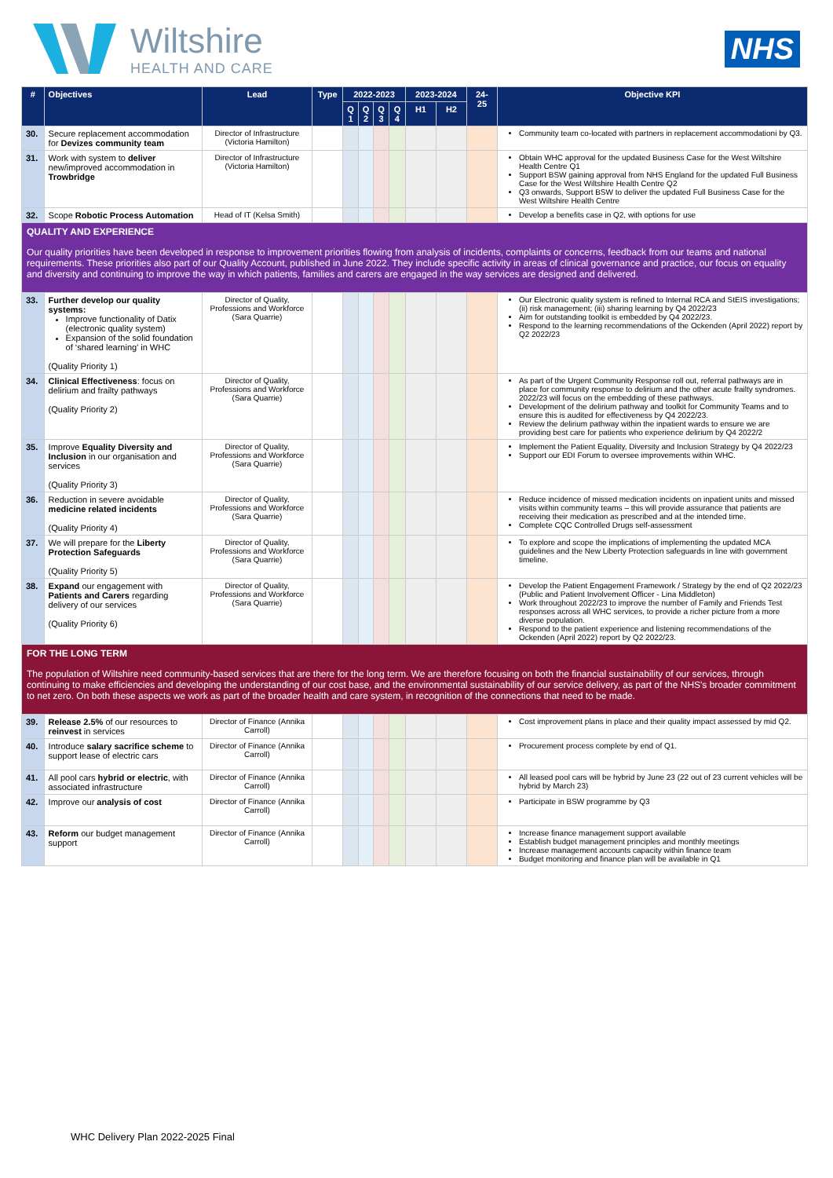Wiltshire
HEALTH AND CARE
NHS
| # | Objectives | Lead | Type | 2022-2023 | | | | 2023-2024 | | 24-25 | Objective KPI |
| --- | --- | --- | --- | --- | --- | --- | --- | --- | --- | --- | --- |
| | | | | Q 1 | Q 2 | Q 3 | Q 4 | H1 | H2 | | |
| 30. | Secure replacement accommodation for Devizes community team | Director of Infrastructure (Victoria Hamilton) | | | | | | | | | Community team co-located with partners in replacement accommodationi by Q3. |
| 31. | Work with system to deliver new/improved accommodation in Trowbridge | Director of Infrastructure (Victoria Hamilton) | | | | | | | | | Obtain WHC approval for the updated Business Case for the West Wiltshire Health Centre Q1 Support BSW gaining approval from NHS England for the updated Full Business Case for the West Wiltshire Health Centre Q2 Q3 onwards, Support BSW to deliver the updated Full Business Case for the West Wiltshire Health Centre |
| 32. | Scope Robotic Process Automation | Head of IT (Kelsa Smith) | | | | | | | | | Develop a benefits case in Q2, with options for use |
| QUALITY AND EXPERIENCE Our quality priorities have been developed in response to improvement priorities flowing from analysis of incidents, complaints or concerns, feedback from our teams and national requirements. These priorities also part of our Quality Account, published in June 2022. They include specific activity in areas of clinical governance and practice, our focus on equality and diversity and continuing to improve the way in which patients, families and carers are engaged in the way services are designed and delivered. | | | | | | | | | | | |
| 33. | Further develop our quality systems: Improve functionality of Datix (electronic quality system) Expansion of the solid foundation of ‘shared learning’ in WHC (Quality Priority 1) | Director of Quality, Professions and Workforce (Sara Quarrie) | | | | | | | | | Our Electronic quality system is refined to Internal RCA and StEIS investigations; (ii) risk management; (iii) sharing learning by Q4 2022/23 Aim for outstanding toolkit is embedded by Q4 2022/23. Respond to the learning recommendations of the Ockenden (April 2022) report by Q2 2022/23 |
| 34. | Clinical Effectiveness : focus on delirium and frailty pathways (Quality Priority 2) | Director of Quality, Professions and Workforce (Sara Quarrie) | | | | | | | | | As part of the Urgent Community Response roll out, referral pathways are in place for community response to delirium and the other acute frailty syndromes. 2022/23 will focus on the embedding of these pathways. Development of the delirium pathway and toolkit for Community Teams and to ensure this is audited for effectiveness by Q4 2022/23. Review the delirium pathway within the inpatient wards to ensure we are providing best care for patients who experience delirium by Q4 2022/2 |
| 35. | Improve Equality Diversity and Inclusion in our organisation and services (Quality Priority 3) | Director of Quality, Professions and Workforce (Sara Quarrie) | | | | | | | | | Implement the Patient Equality, Diversity and Inclusion Strategy by Q4 2022/23 Support our EDI Forum to oversee improvements within WHC. |
| 36. | Reduction in severe avoidable medicine related incidents (Quality Priority 4) | Director of Quality, Professions and Workforce (Sara Quarrie) | | | | | | | | | Reduce incidence of missed medication incidents on inpatient units and missed visits within community teams – this will provide assurance that patients are receiving their medication as prescribed and at the intended time. Complete CQC Controlled Drugs self-assessment |
| 37. | We will prepare for the Liberty Protection Safeguards (Quality Priority 5) | Director of Quality, Professions and Workforce (Sara Quarrie) | | | | | | | | | To explore and scope the implications of implementing the updated MCA guidelines and the New Liberty Protection safeguards in line with government timeline. |
| 38. | Expand our engagement with Patients and Carers regarding delivery of our services (Quality Priority 6) | Director of Quality, Professions and Workforce (Sara Quarrie) | | | | | | | | | Develop the Patient Engagement Framework / Strategy by the end of Q2 2022/23 (Public and Patient Involvement Officer - Lina Middleton) Work throughout 2022/23 to improve the number of Family and Friends Test responses across all WHC services, to provide a richer picture from a more diverse population. Respond to the patient experience and listening recommendations of the Ockenden (April 2022) report by Q2 2022/23. |
| FOR THE LONG TERM The population of Wiltshire need community-based services that are there for the long term. We are therefore focusing on both the financial sustainability of our services, through continuing to make efficiencies and developing the understanding of our cost base, and the environmental sustainability of our service delivery, as part of the NHS's broader commitment to net zero. On both these aspects we work as part of the broader health and care system, in recognition of the connections that need to be made. | | | | | | | | | | | |
| 39. | Release 2.5% of our resources to reinvest in services | Director of Finance (Annika Carroll) | | | | | | | | | Cost improvement plans in place and their quality impact assessed by mid Q2. |
| 40. | Introduce salary sacrifice scheme to support lease of electric cars | Director of Finance (Annika Carroll) | | | | | | | | | Procurement process complete by end of Q1. |
| 41. | All pool cars hybrid or electric , with associated infrastructure | Director of Finance (Annika Carroll) | | | | | | | | | All leased pool cars will be hybrid by June 23 (22 out of 23 current vehicles will be hybrid by March 23) |
| 42. | Improve our analysis of cost | Director of Finance (Annika Carroll) | | | | | | | | | Participate in BSW programme by Q3 |
| 43. | Reform our budget management support | Director of Finance (Annika Carroll) | | | | | | | | | Increase finance management support available Establish budget management principles and monthly meetings Increase management accounts capacity within finance team Budget monitoring and finance plan will be available in Q1 |
WHC Delivery Plan 2022-2025 Final